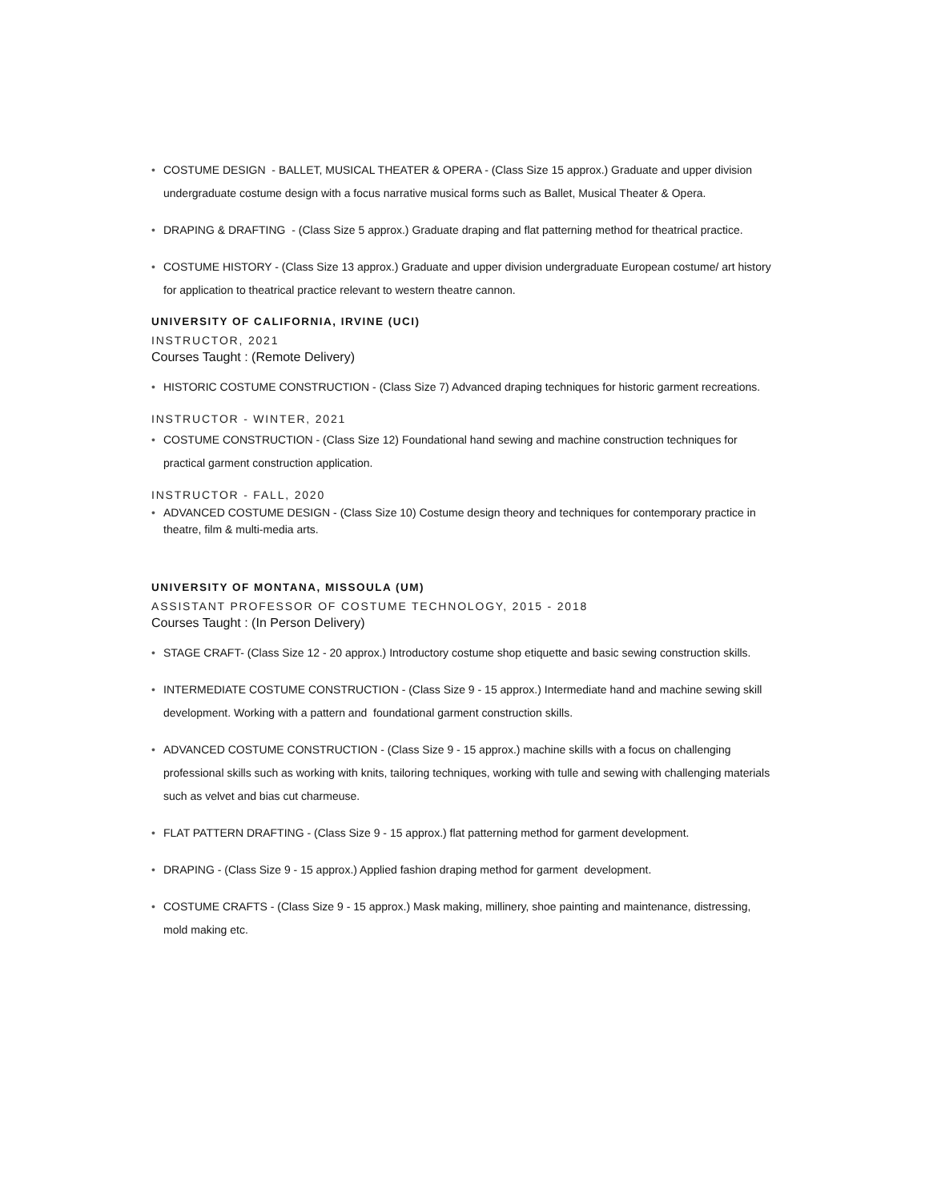COSTUME DESIGN - BALLET, MUSICAL THEATER & OPERA - (Class Size 15 approx.) Graduate and upper division undergraduate costume design with a focus narrative musical forms such as Ballet, Musical Theater & Opera.
DRAPING & DRAFTING - (Class Size 5 approx.) Graduate draping and flat patterning method for theatrical practice.
COSTUME HISTORY - (Class Size 13 approx.) Graduate and upper division undergraduate European costume/ art history for application to theatrical practice relevant to western theatre cannon.
UNIVERSITY OF CALIFORNIA, IRVINE (UCI)
INSTRUCTOR, 2021
Courses Taught : (Remote Delivery)
HISTORIC COSTUME CONSTRUCTION - (Class Size 7) Advanced draping techniques for historic garment recreations.
INSTRUCTOR - WINTER, 2021
COSTUME CONSTRUCTION - (Class Size 12) Foundational hand sewing and machine construction techniques for practical garment construction application.
INSTRUCTOR - FALL, 2020
ADVANCED COSTUME DESIGN - (Class Size 10) Costume design theory and techniques for contemporary practice in theatre, film & multi-media arts.
UNIVERSITY OF MONTANA, MISSOULA (UM)
ASSISTANT PROFESSOR OF COSTUME TECHNOLOGY, 2015 - 2018
Courses Taught : (In Person Delivery)
STAGE CRAFT- (Class Size 12 - 20 approx.) Introductory costume shop etiquette and basic sewing construction skills.
INTERMEDIATE COSTUME CONSTRUCTION - (Class Size 9 - 15 approx.) Intermediate hand and machine sewing skill development. Working with a pattern and foundational garment construction skills.
ADVANCED COSTUME CONSTRUCTION - (Class Size 9 - 15 approx.) machine skills with a focus on challenging professional skills such as working with knits, tailoring techniques, working with tulle and sewing with challenging materials such as velvet and bias cut charmeuse.
FLAT PATTERN DRAFTING - (Class Size 9 - 15 approx.) flat patterning method for garment development.
DRAPING - (Class Size 9 - 15 approx.) Applied fashion draping method for garment development.
COSTUME CRAFTS - (Class Size 9 - 15 approx.) Mask making, millinery, shoe painting and maintenance, distressing, mold making etc.